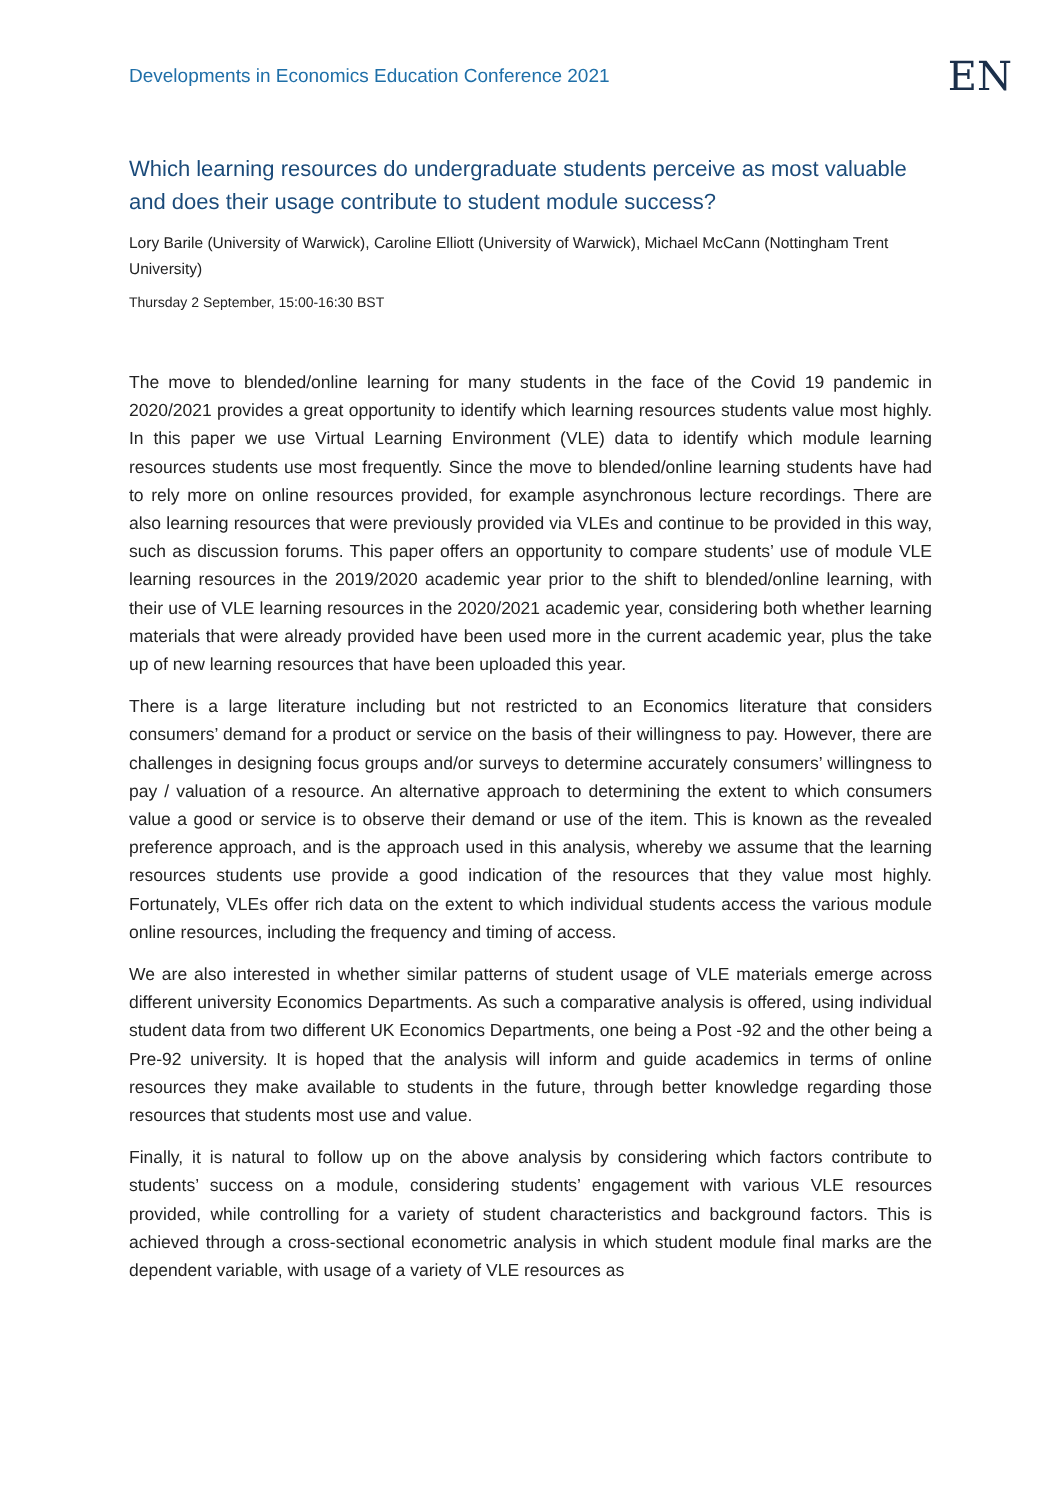Developments in Economics Education Conference 2021
EN
Which learning resources do undergraduate students perceive as most valuable and does their usage contribute to student module success?
Lory Barile (University of Warwick), Caroline Elliott (University of Warwick), Michael McCann (Nottingham Trent University)
Thursday 2 September, 15:00-16:30 BST
The move to blended/online learning for many students in the face of the Covid 19 pandemic in 2020/2021 provides a great opportunity to identify which learning resources students value most highly. In this paper we use Virtual Learning Environment (VLE) data to identify which module learning resources students use most frequently. Since the move to blended/online learning students have had to rely more on online resources provided, for example asynchronous lecture recordings. There are also learning resources that were previously provided via VLEs and continue to be provided in this way, such as discussion forums. This paper offers an opportunity to compare students’ use of module VLE learning resources in the 2019/2020 academic year prior to the shift to blended/online learning, with their use of VLE learning resources in the 2020/2021 academic year, considering both whether learning materials that were already provided have been used more in the current academic year, plus the take up of new learning resources that have been uploaded this year.
There is a large literature including but not restricted to an Economics literature that considers consumers’ demand for a product or service on the basis of their willingness to pay. However, there are challenges in designing focus groups and/or surveys to determine accurately consumers’ willingness to pay / valuation of a resource. An alternative approach to determining the extent to which consumers value a good or service is to observe their demand or use of the item. This is known as the revealed preference approach, and is the approach used in this analysis, whereby we assume that the learning resources students use provide a good indication of the resources that they value most highly. Fortunately, VLEs offer rich data on the extent to which individual students access the various module online resources, including the frequency and timing of access.
We are also interested in whether similar patterns of student usage of VLE materials emerge across different university Economics Departments. As such a comparative analysis is offered, using individual student data from two different UK Economics Departments, one being a Post -92 and the other being a Pre-92 university. It is hoped that the analysis will inform and guide academics in terms of online resources they make available to students in the future, through better knowledge regarding those resources that students most use and value.
Finally, it is natural to follow up on the above analysis by considering which factors contribute to students’ success on a module, considering students’ engagement with various VLE resources provided, while controlling for a variety of student characteristics and background factors. This is achieved through a cross-sectional econometric analysis in which student module final marks are the dependent variable, with usage of a variety of VLE resources as